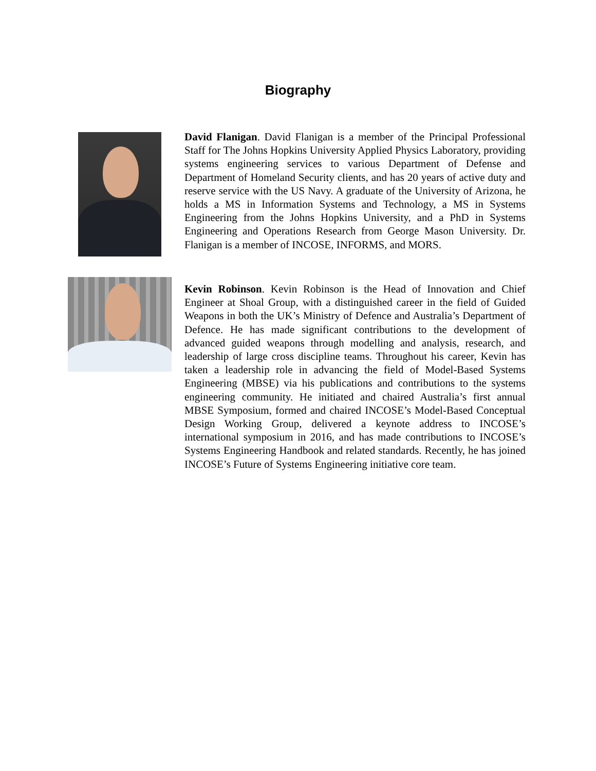Biography
David Flanigan. David Flanigan is a member of the Principal Professional Staff for The Johns Hopkins University Applied Physics Laboratory, providing systems engineering services to various Department of Defense and Department of Homeland Security clients, and has 20 years of active duty and reserve service with the US Navy. A graduate of the University of Arizona, he holds a MS in Information Systems and Technology, a MS in Systems Engineering from the Johns Hopkins University, and a PhD in Systems Engineering and Operations Research from George Mason University. Dr. Flanigan is a member of INCOSE, INFORMS, and MORS.
Kevin Robinson. Kevin Robinson is the Head of Innovation and Chief Engineer at Shoal Group, with a distinguished career in the field of Guided Weapons in both the UK’s Ministry of Defence and Australia’s Department of Defence. He has made significant contributions to the development of advanced guided weapons through modelling and analysis, research, and leadership of large cross discipline teams. Throughout his career, Kevin has taken a leadership role in advancing the field of Model-Based Systems Engineering (MBSE) via his publications and contributions to the systems engineering community. He initiated and chaired Australia’s first annual MBSE Symposium, formed and chaired INCOSE’s Model-Based Conceptual Design Working Group, delivered a keynote address to INCOSE’s international symposium in 2016, and has made contributions to INCOSE’s Systems Engineering Handbook and related standards. Recently, he has joined INCOSE’s Future of Systems Engineering initiative core team.